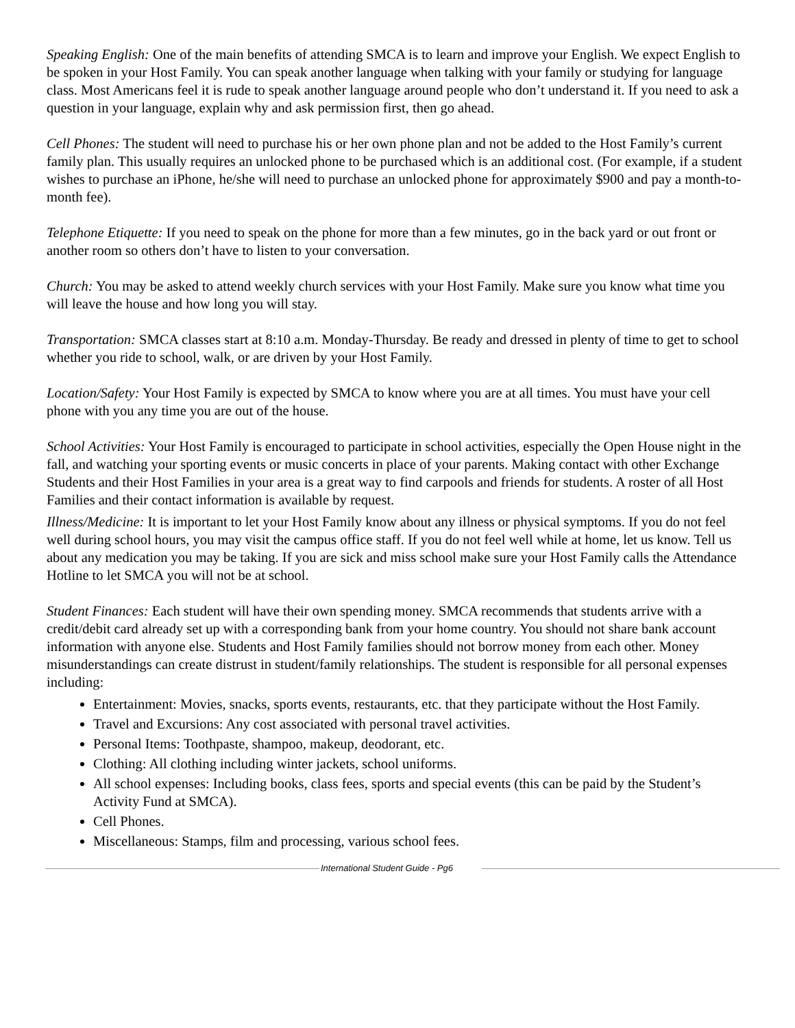Speaking English: One of the main benefits of attending SMCA is to learn and improve your English. We expect English to be spoken in your Host Family. You can speak another language when talking with your family or studying for language class. Most Americans feel it is rude to speak another language around people who don’t understand it. If you need to ask a question in your language, explain why and ask permission first, then go ahead.
Cell Phones: The student will need to purchase his or her own phone plan and not be added to the Host Family’s current family plan. This usually requires an unlocked phone to be purchased which is an additional cost. (For example, if a student wishes to purchase an iPhone, he/she will need to purchase an unlocked phone for approximately $900 and pay a month-to-month fee).
Telephone Etiquette: If you need to speak on the phone for more than a few minutes, go in the back yard or out front or another room so others don’t have to listen to your conversation.
Church: You may be asked to attend weekly church services with your Host Family. Make sure you know what time you will leave the house and how long you will stay.
Transportation: SMCA classes start at 8:10 a.m. Monday-Thursday. Be ready and dressed in plenty of time to get to school whether you ride to school, walk, or are driven by your Host Family.
Location/Safety: Your Host Family is expected by SMCA to know where you are at all times. You must have your cell phone with you any time you are out of the house.
School Activities: Your Host Family is encouraged to participate in school activities, especially the Open House night in the fall, and watching your sporting events or music concerts in place of your parents. Making contact with other Exchange Students and their Host Families in your area is a great way to find carpools and friends for students. A roster of all Host Families and their contact information is available by request.
Illness/Medicine: It is important to let your Host Family know about any illness or physical symptoms. If you do not feel well during school hours, you may visit the campus office staff. If you do not feel well while at home, let us know. Tell us about any medication you may be taking. If you are sick and miss school make sure your Host Family calls the Attendance Hotline to let SMCA you will not be at school.
Student Finances: Each student will have their own spending money. SMCA recommends that students arrive with a credit/debit card already set up with a corresponding bank from your home country. You should not share bank account information with anyone else. Students and Host Family families should not borrow money from each other. Money misunderstandings can create distrust in student/family relationships. The student is responsible for all personal expenses including:
Entertainment: Movies, snacks, sports events, restaurants, etc. that they participate without the Host Family.
Travel and Excursions: Any cost associated with personal travel activities.
Personal Items: Toothpaste, shampoo, makeup, deodorant, etc.
Clothing: All clothing including winter jackets, school uniforms.
All school expenses: Including books, class fees, sports and special events (this can be paid by the Student’s Activity Fund at SMCA).
Cell Phones.
Miscellaneous: Stamps, film and processing, various school fees.
International Student Guide - Pg6